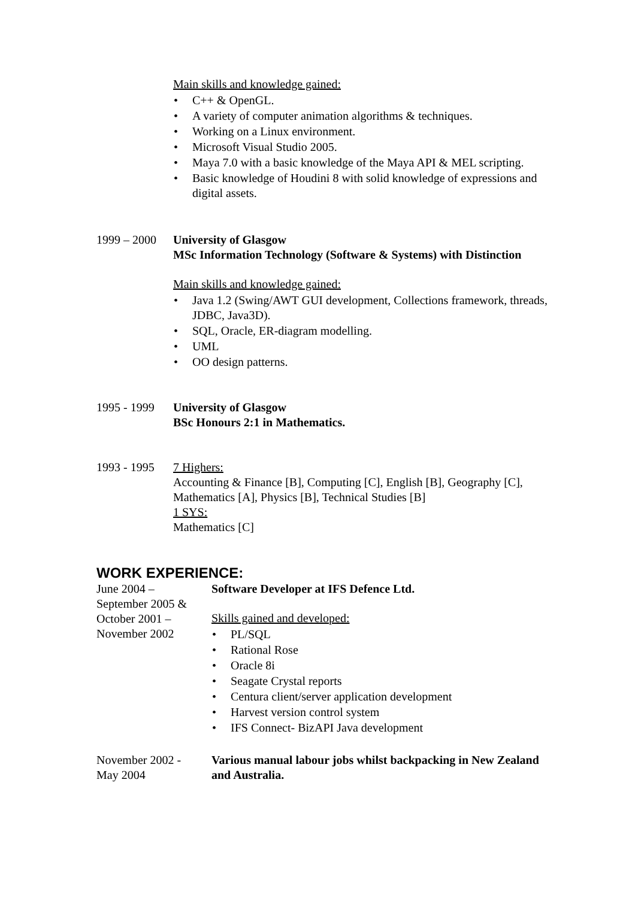Main skills and knowledge gained:
• C++ & OpenGL.
• A variety of computer animation algorithms & techniques.
• Working on a Linux environment.
• Microsoft Visual Studio 2005.
• Maya 7.0 with a basic knowledge of the Maya API & MEL scripting.
• Basic knowledge of Houdini 8 with solid knowledge of expressions and digital assets.
1999 – 2000
University of Glasgow
MSc Information Technology (Software & Systems) with Distinction
Main skills and knowledge gained:
• Java 1.2 (Swing/AWT GUI development, Collections framework, threads, JDBC, Java3D).
• SQL, Oracle, ER-diagram modelling.
• UML
• OO design patterns.
1995 - 1999
University of Glasgow
BSc Honours 2:1 in Mathematics.
1993 - 1995
7 Highers:
Accounting & Finance [B], Computing [C], English [B], Geography [C], Mathematics [A], Physics [B], Technical Studies [B]
1 SYS:
Mathematics [C]
WORK EXPERIENCE:
June 2004 –
September 2005 &
October 2001 –
November 2002
Software Developer at IFS Defence Ltd.
Skills gained and developed:
• PL/SQL
• Rational Rose
• Oracle 8i
• Seagate Crystal reports
• Centura client/server application development
• Harvest version control system
• IFS Connect- BizAPI Java development
November 2002 -
May 2004
Various manual labour jobs whilst backpacking in New Zealand and Australia.